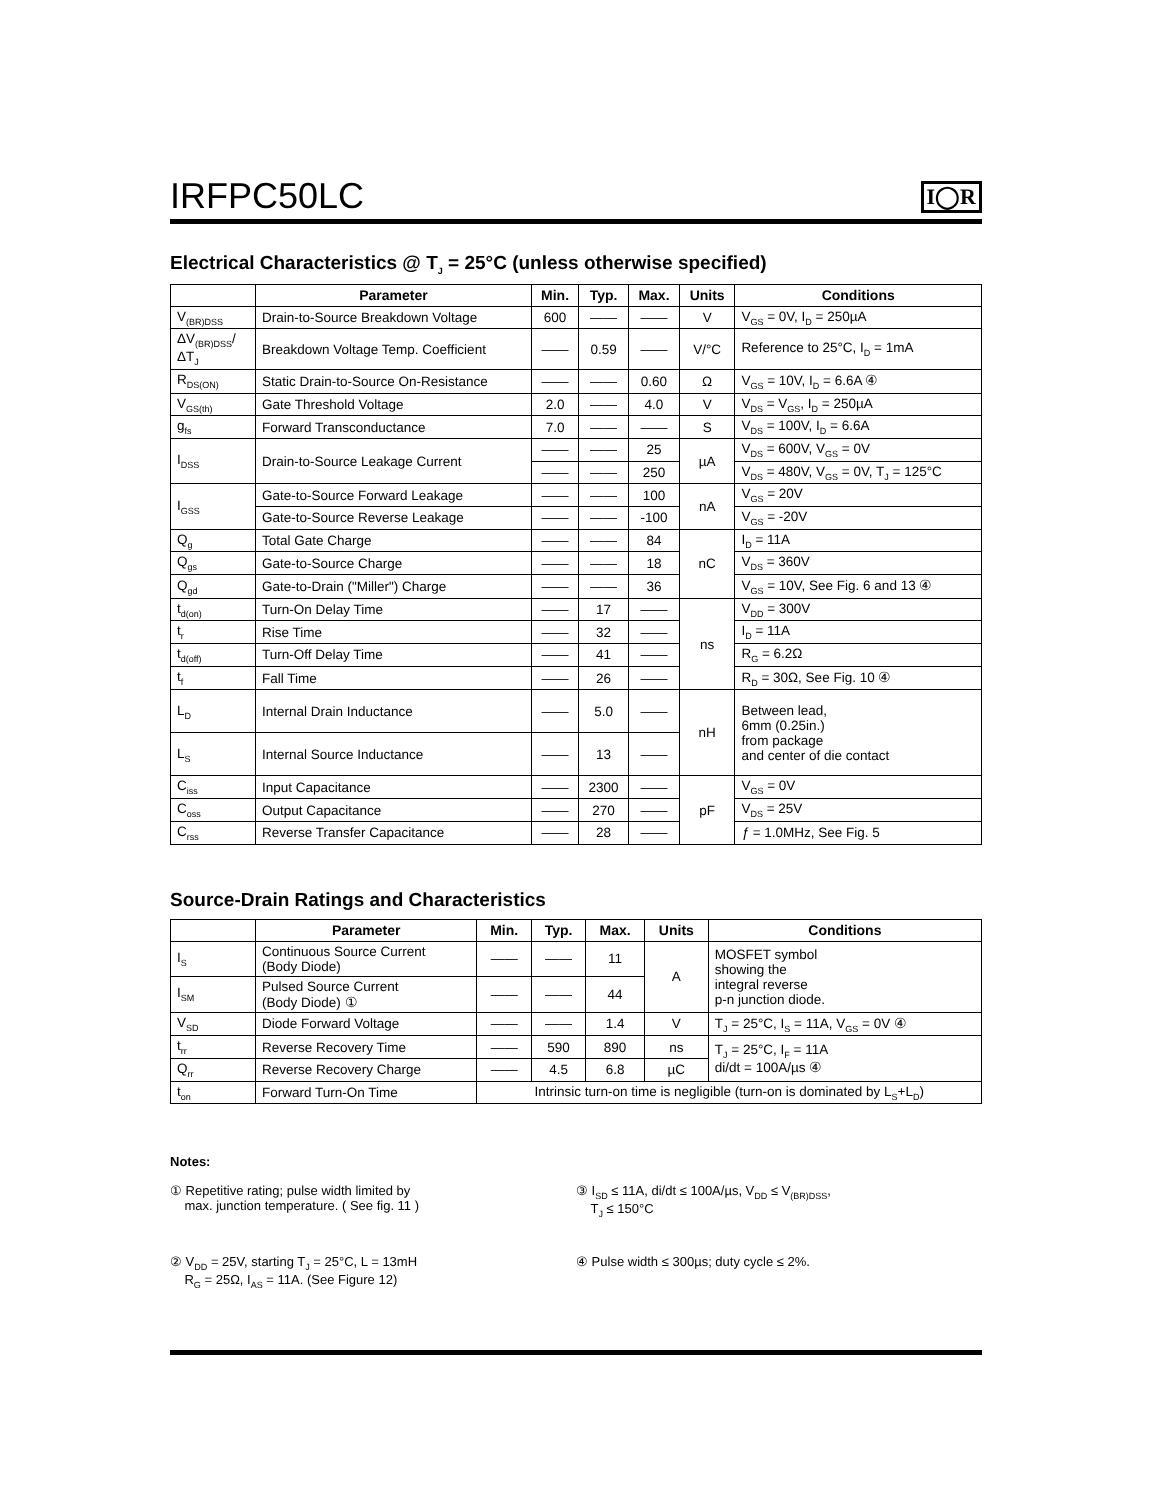IRFPC50LC
I◯R
Electrical Characteristics @ T<sub>J</sub> = 25°C (unless otherwise specified)
| | Parameter | Min. | Typ. | Max. | Units | Conditions |
| --- | --- | --- | --- | --- | --- | --- |
| V<sub>(BR)DSS</sub> | Drain-to-Source Breakdown Voltage | 600 | —— | —— | V | V<sub>GS</sub> = 0V, I<sub>D</sub> = 250µA |
| ΔV<sub>(BR)DSS</sub>/ΔT<sub>J</sub> | Breakdown Voltage Temp. Coefficient | —— | 0.59 | —— | V/°C | Reference to 25°C, I<sub>D</sub> = 1mA |
| R<sub>DS(ON)</sub> | Static Drain-to-Source On-Resistance | —— | —— | 0.60 | Ω | V<sub>GS</sub> = 10V, I<sub>D</sub> = 6.6A ④ |
| V<sub>GS(th)</sub> | Gate Threshold Voltage | 2.0 | —— | 4.0 | V | V<sub>DS</sub> = V<sub>GS</sub>, I<sub>D</sub> = 250µA |
| g<sub>fs</sub> | Forward Transconductance | 7.0 | —— | —— | S | V<sub>DS</sub> = 100V, I<sub>D</sub> = 6.6A |
| I<sub>DSS</sub> | Drain-to-Source Leakage Current | —— | —— | 25 | µA | V<sub>DS</sub> = 600V, V<sub>GS</sub> = 0V |
| | | —— | —— | 250 | | V<sub>DS</sub> = 480V, V<sub>GS</sub> = 0V, T<sub>J</sub> = 125°C |
| I<sub>GSS</sub> | Gate-to-Source Forward Leakage | —— | —— | 100 | nA | V<sub>GS</sub> = 20V |
| | Gate-to-Source Reverse Leakage | —— | —— | -100 | | V<sub>GS</sub> = -20V |
| Q<sub>g</sub> | Total Gate Charge | —— | —— | 84 | nC | I<sub>D</sub> = 11A |
| Q<sub>gs</sub> | Gate-to-Source Charge | —— | —— | 18 | | V<sub>DS</sub> = 360V |
| Q<sub>gd</sub> | Gate-to-Drain ("Miller") Charge | —— | —— | 36 | | V<sub>GS</sub> = 10V, See Fig. 6 and 13 ④ |
| t<sub>d(on)</sub> | Turn-On Delay Time | —— | 17 | —— | ns | V<sub>DD</sub> = 300V |
| t<sub>r</sub> | Rise Time | —— | 32 | —— | | I<sub>D</sub> = 11A |
| t<sub>d(off)</sub> | Turn-Off Delay Time | —— | 41 | —— | | R<sub>G</sub> = 6.2Ω |
| t<sub>f</sub> | Fall Time | —— | 26 | —— | | R<sub>D</sub> = 30Ω, See Fig. 10 ④ |
| L<sub>D</sub> | Internal Drain Inductance | —— | 5.0 | —— | nH | Between lead, 6mm (0.25in.) from package and center of die contact |
| L<sub>S</sub> | Internal Source Inductance | —— | 13 | —— | | |
| C<sub>iss</sub> | Input Capacitance | —— | 2300 | —— | pF | V<sub>GS</sub> = 0V |
| C<sub>oss</sub> | Output Capacitance | —— | 270 | —— | | V<sub>DS</sub> = 25V |
| C<sub>rss</sub> | Reverse Transfer Capacitance | —— | 28 | —— | | ƒ = 1.0MHz, See Fig. 5 |
Source-Drain Ratings and Characteristics
| | Parameter | Min. | Typ. | Max. | Units | Conditions |
| --- | --- | --- | --- | --- | --- | --- |
| I<sub>S</sub> | Continuous Source Current (Body Diode) | —— | —— | 11 | A | MOSFET symbol showing the integral reverse p-n junction diode. |
| I<sub>SM</sub> | Pulsed Source Current (Body Diode) ① | —— | —— | 44 | | |
| V<sub>SD</sub> | Diode Forward Voltage | —— | —— | 1.4 | V | T<sub>J</sub> = 25°C, I<sub>S</sub> = 11A, V<sub>GS</sub> = 0V ④ |
| t<sub>rr</sub> | Reverse Recovery Time | —— | 590 | 890 | ns | T<sub>J</sub> = 25°C, I<sub>F</sub> = 11A di/dt = 100A/µs ④ |
| Q<sub>rr</sub> | Reverse Recovery Charge | —— | 4.5 | 6.8 | µC | |
| t<sub>on</sub> | Forward Turn-On Time | Intrinsic turn-on time is negligible (turn-on is dominated by L<sub>S</sub>+L<sub>D</sub>) | | | | |
Notes:
① Repetitive rating; pulse width limited by
max. junction temperature. ( See fig. 11 )
③ I<sub>SD</sub> ≤ 11A, di/dt ≤ 100A/µs, V<sub>DD</sub> ≤ V<sub>(BR)DSS</sub>,
T<sub>J</sub> ≤ 150°C
② V<sub>DD</sub> = 25V, starting T<sub>J</sub> = 25°C, L = 13mH
R<sub>G</sub> = 25Ω, I<sub>AS</sub> = 11A. (See Figure 12)
④ Pulse width ≤ 300µs; duty cycle ≤ 2%.